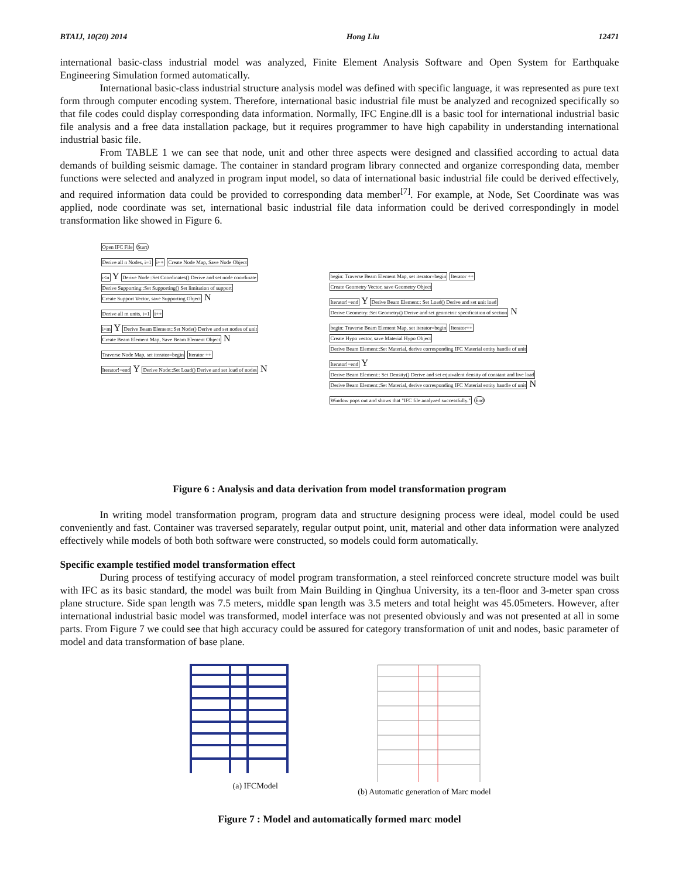BTAIJ, 10(20) 2014 Hong Liu 12471
international basic-class industrial model was analyzed, Finite Element Analysis Software and Open System for Earthquake Engineering Simulation formed automatically.
International basic-class industrial structure analysis model was defined with specific language, it was represented as pure text form through computer encoding system. Therefore, international basic industrial file must be analyzed and recognized specifically so that file codes could display corresponding data information. Normally, IFC Engine.dll is a basic tool for international industrial basic file analysis and a free data installation package, but it requires programmer to have high capability in understanding international industrial basic file.
From TABLE 1 we can see that node, unit and other three aspects were designed and classified according to actual data demands of building seismic damage. The container in standard program library connected and organize corresponding data, member functions were selected and analyzed in program input model, so data of international basic industrial file could be derived effectively, and required information data could be provided to corresponding data member<sup>[7]</sup>. For example, at Node, Set Coordinate was was applied, node coordinate was set, international basic industrial file data information could be derived correspondingly in model transformation like showed in Figure 6.
Open IFC File Start
Derive all n Nodes, i=1 i++ Create Node Map, Save Node Object
i<n Y Derive Node::Set Coordinates() Derive and set node coordinate Derive Supporting::Set Supporting() Set limitation of support Create Support Vector, save Supporting Object N
Derive all m units, i=1 i++
i<m Y Derive Beam Element::Set Node() Derive and set nodes of unit Create Beam Element Map, Save Beam Element Object N
Traverse Node Map, set iterator=begin Iterator ++
Iterator!=end Y Derive Node::Set Load() Derive and set load of nodes N
begin: Traverse Beam Element Map, set iterator=begin Iterator ++ Create Geometry Vector, save Geometry Object
Iterator!=end Y Derive Beam Element:: Set Load() Derive and set unit load Derive Geometry::Set Geometry() Derive and set geometric specification of section N
begin: Traverse Beam Element Map, set iterator=begin Iterator++ Create Hypo vector, save Material Hypo Object Derive Beam Element::Set Material, derive corresponding IFC Material entity handle of unit
Iterator!=end Y Derive Beam Element:: Set Density() Derive and set equivalent density of constant and live load Derive Beam Element::Set Material, derive corresponding IFC Material entity handle of unit N
Window pops out and shows that "IFC file analyzed successfully." End
Figure 6 : Analysis and data derivation from model transformation program
In writing model transformation program, program data and structure designing process were ideal, model could be used conveniently and fast. Container was traversed separately, regular output point, unit, material and other data information were analyzed effectively while models of both both software were constructed, so models could form automatically.
Specific example testified model transformation effect
During process of testifying accuracy of model program transformation, a steel reinforced concrete structure model was built with IFC as its basic standard, the model was built from Main Building in Qinghua University, its a ten-floor and 3-meter span cross plane structure. Side span length was 7.5 meters, middle span length was 3.5 meters and total height was 45.05meters. However, after international industrial basic model was transformed, model interface was not presented obviously and was not presented at all in some parts. From Figure 7 we could see that high accuracy could be assured for category transformation of unit and nodes, basic parameter of model and data transformation of base plane.
(a) IFCModel (b) Automatic generation of Marc model
Figure 7 : Model and automatically formed marc model